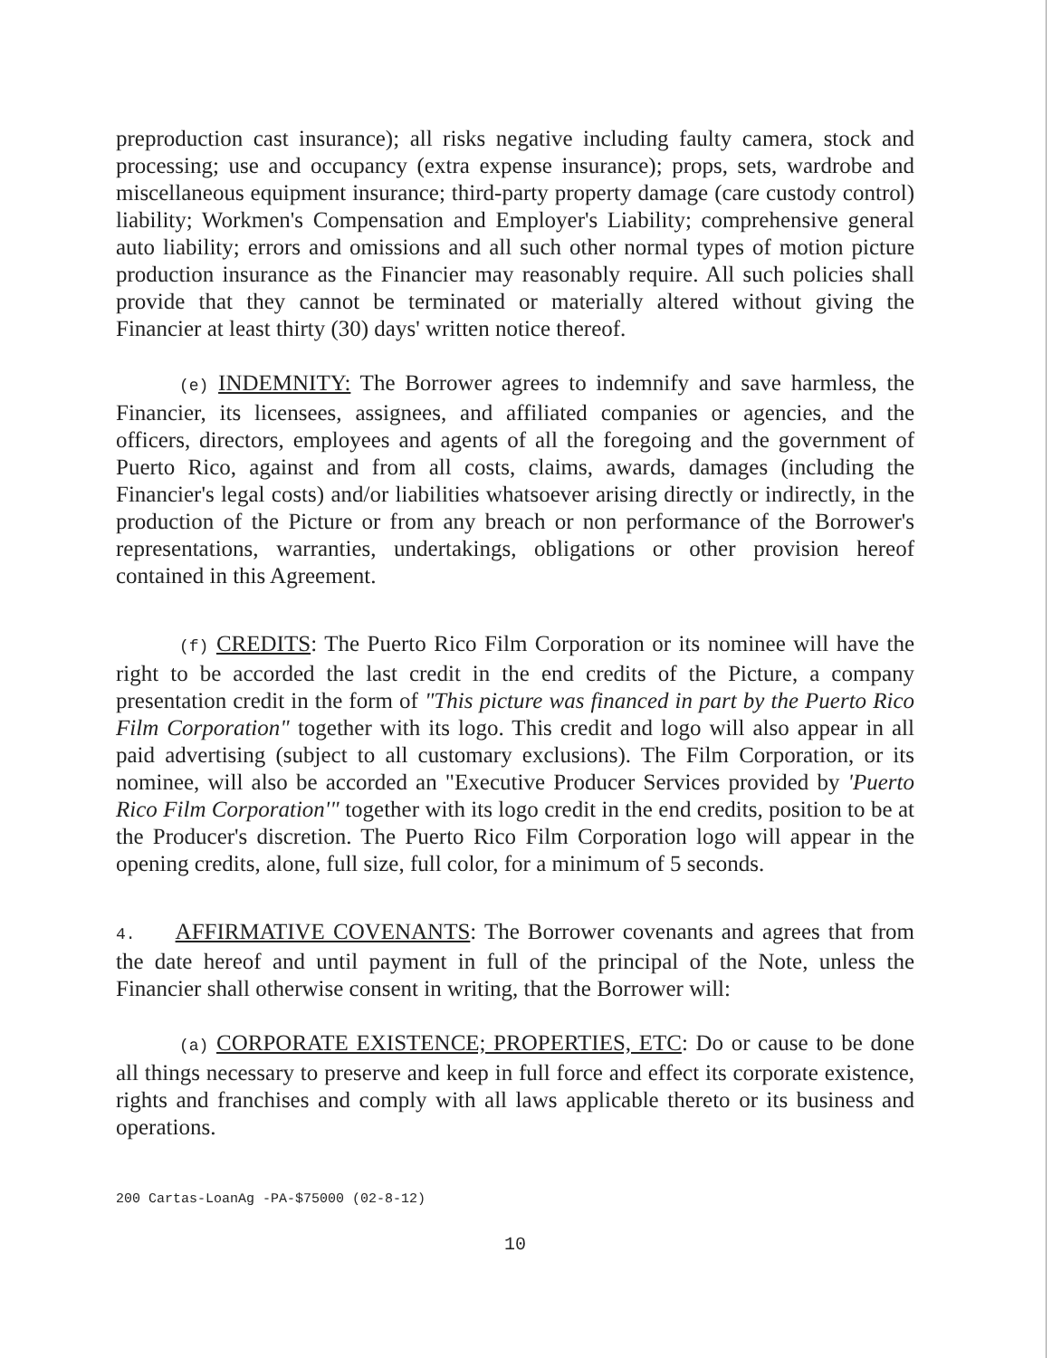preproduction cast insurance); all risks negative including faulty camera, stock and processing; use and occupancy (extra expense insurance); props, sets, wardrobe and miscellaneous equipment insurance; third-party property damage (care custody control) liability; Workmen's Compensation and Employer's Liability; comprehensive general auto liability; errors and omissions and all such other normal types of motion picture production insurance as the Financier may reasonably require. All such policies shall provide that they cannot be terminated or materially altered without giving the Financier at least thirty (30) days' written notice thereof.
(e) INDEMNITY: The Borrower agrees to indemnify and save harmless, the Financier, its licensees, assignees, and affiliated companies or agencies, and the officers, directors, employees and agents of all the foregoing and the government of Puerto Rico, against and from all costs, claims, awards, damages (including the Financier's legal costs) and/or liabilities whatsoever arising directly or indirectly, in the production of the Picture or from any breach or non performance of the Borrower's representations, warranties, undertakings, obligations or other provision hereof contained in this Agreement.
(f) CREDITS: The Puerto Rico Film Corporation or its nominee will have the right to be accorded the last credit in the end credits of the Picture, a company presentation credit in the form of "This picture was financed in part by the Puerto Rico Film Corporation" together with its logo. This credit and logo will also appear in all paid advertising (subject to all customary exclusions). The Film Corporation, or its nominee, will also be accorded an "Executive Producer Services provided by 'Puerto Rico Film Corporation'" together with its logo credit in the end credits, position to be at the Producer's discretion. The Puerto Rico Film Corporation logo will appear in the opening credits, alone, full size, full color, for a minimum of 5 seconds.
4. AFFIRMATIVE COVENANTS: The Borrower covenants and agrees that from the date hereof and until payment in full of the principal of the Note, unless the Financier shall otherwise consent in writing, that the Borrower will:
(a) CORPORATE EXISTENCE; PROPERTIES, ETC: Do or cause to be done all things necessary to preserve and keep in full force and effect its corporate existence, rights and franchises and comply with all laws applicable thereto or its business and operations.
200 Cartas-LoanAg -PA-$75000 (02-8-12)
10